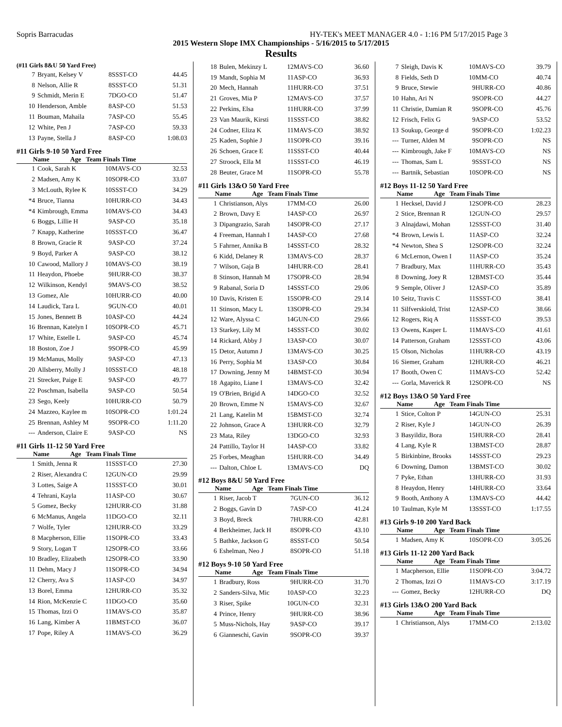Sopris Barracudas HY-TEK's MEET MANAGER 4.0 - 1:16 PM 5/17/2015 Page 3
2015 Western Slope IMX Championships - 5/16/2015 to 5/17/2015
Results
(#11 Girls 8&U 50 Yard Free)
| 7 | Bryant, Kelsey V | 8 | SSST-CO | 44.45 |
| 8 | Nelson, Allie R | 8 | SSST-CO | 51.31 |
| 9 | Schmidt, Merin E | 7 | DGO-CO | 51.47 |
| 10 | Henderson, Amble | 8 | ASP-CO | 51.53 |
| 11 | Bouman, Mahaila | 7 | ASP-CO | 55.45 |
| 12 | White, Pen J | 7 | ASP-CO | 59.33 |
| 13 | Payne, Stella J | 8 | ASP-CO | 1:08.03 |
#11 Girls 9-10 50 Yard Free
Name Age Team Finals Time
| 1 | Cook, Sarah K | 10 | MAVS-CO | 32.53 |
| 2 | Madsen, Amy K | 10 | SOPR-CO | 33.07 |
| 3 | McLouth, Rylee K | 10 | SSST-CO | 34.29 |
| *4 | Bruce, Tianna | 10 | HURR-CO | 34.43 |
| *4 | Kimbrough, Emma | 10 | MAVS-CO | 34.43 |
| 6 | Boggs, Lillie H | 9 | ASP-CO | 35.18 |
| 7 | Knapp, Katherine | 10 | SSST-CO | 36.47 |
| 8 | Brown, Gracie R | 9 | ASP-CO | 37.24 |
| 9 | Boyd, Parker A | 9 | ASP-CO | 38.12 |
| 10 | Cawood, Mallory J | 10 | MAVS-CO | 38.19 |
| 11 | Heaydon, Phoebe | 9 | HURR-CO | 38.37 |
| 12 | Wilkinson, Kendyl | 9 | MAVS-CO | 38.52 |
| 13 | Gomez, Ale | 10 | HURR-CO | 40.00 |
| 14 | Laudick, Tara L | 9 | GUN-CO | 40.01 |
| 15 | Jones, Bennett B | 10 | ASP-CO | 44.24 |
| 16 | Brennan, Katelyn I | 10 | SOPR-CO | 45.71 |
| 17 | White, Estelle L | 9 | ASP-CO | 45.74 |
| 18 | Boston, Zoe J | 9 | SOPR-CO | 45.99 |
| 19 | McManus, Molly | 9 | ASP-CO | 47.13 |
| 20 | Allsberry, Molly J | 10 | SSST-CO | 48.18 |
| 21 | Strecker, Paige E | 9 | ASP-CO | 49.77 |
| 22 | Poschman, Isabella | 9 | ASP-CO | 50.54 |
| 23 | Sego, Keely | 10 | HURR-CO | 50.79 |
| 24 | Mazzeo, Kaylee m | 10 | SOPR-CO | 1:01.24 |
| 25 | Brennan, Ashley M | 9 | SOPR-CO | 1:11.20 |
| --- | Anderson, Claire E | 9 | ASP-CO | NS |
#11 Girls 11-12 50 Yard Free
Name Age Team Finals Time
| 1 | Smith, Jenna R | 11 | SSST-CO | 27.30 |
| 2 | Riser, Alexandra C | 12 | GUN-CO | 29.99 |
| 3 | Lottes, Saige A | 11 | SSST-CO | 30.01 |
| 4 | Tehrani, Kayla | 11 | ASP-CO | 30.67 |
| 5 | Gomez, Becky | 12 | HURR-CO | 31.88 |
| 6 | McManus, Angela | 11 | DGO-CO | 32.11 |
| 7 | Wolfe, Tyler | 12 | HURR-CO | 33.29 |
| 8 | Macpherson, Ellie | 11 | SOPR-CO | 33.43 |
| 9 | Story, Logan T | 12 | SOPR-CO | 33.66 |
| 10 | Bradley, Elizabeth | 12 | SOPR-CO | 33.90 |
| 11 | Dehm, Macy J | 11 | SOPR-CO | 34.94 |
| 12 | Cherry, Ava S | 11 | ASP-CO | 34.97 |
| 13 | Borel, Emma | 12 | HURR-CO | 35.32 |
| 14 | Rion, McKenzie C | 11 | DGO-CO | 35.60 |
| 15 | Thomas, Izzi O | 11 | MAVS-CO | 35.87 |
| 16 | Lang, Kimber A | 11 | BMST-CO | 36.07 |
| 17 | Pope, Riley A | 11 | MAVS-CO | 36.29 |
| 18 | Bulen, Mekinzy L | 12 | MAVS-CO | 36.60 |
| 19 | Mandt, Sophia M | 11 | ASP-CO | 36.93 |
| 20 | Mech, Hannah | 11 | HURR-CO | 37.51 |
| 21 | Groves, Mia P | 12 | MAVS-CO | 37.57 |
| 22 | Perkins, Elsa | 11 | HURR-CO | 37.99 |
| 23 | Van Maurik, Kirsti | 11 | SSST-CO | 38.82 |
| 24 | Codner, Eliza K | 11 | MAVS-CO | 38.92 |
| 25 | Kaden, Sophie J | 11 | SOPR-CO | 39.16 |
| 26 | Schoen, Grace E | 11 | SSST-CO | 40.44 |
| 27 | Stroock, Ella M | 11 | SSST-CO | 46.19 |
| 28 | Beuter, Grace M | 11 | SOPR-CO | 55.78 |
#11 Girls 13&O 50 Yard Free
Name Age Team Finals Time
| 1 | Christianson, Alys | 17 | MM-CO | 26.00 |
| 2 | Brown, Davy E | 14 | ASP-CO | 26.97 |
| 3 | Dipangrazio, Sarah | 14 | SOPR-CO | 27.17 |
| 4 | Freeman, Hannah I | 14 | ASP-CO | 27.68 |
| 5 | Fahrner, Annika B | 14 | SSST-CO | 28.32 |
| 6 | Kidd, Delaney R | 13 | MAVS-CO | 28.37 |
| 7 | Wilson, Gaja B | 14 | HURR-CO | 28.41 |
| 8 | Stinson, Hannah M | 17 | SOPR-CO | 28.94 |
| 9 | Rabanal, Soria D | 14 | SSST-CO | 29.06 |
| 10 | Davis, Kristen E | 15 | SOPR-CO | 29.14 |
| 11 | Stinson, Macy L | 13 | SOPR-CO | 29.34 |
| 12 | Ware, Alyssa C | 14 | GUN-CO | 29.66 |
| 13 | Starkey, Lily M | 14 | SSST-CO | 30.02 |
| 14 | Rickard, Abby J | 13 | ASP-CO | 30.07 |
| 15 | Detor, Autumn J | 13 | MAVS-CO | 30.25 |
| 16 | Perry, Sophia M | 13 | ASP-CO | 30.84 |
| 17 | Downing, Jenny M | 14 | BMST-CO | 30.94 |
| 18 | Agapito, Liane I | 13 | MAVS-CO | 32.42 |
| 19 | O'Brien, Brigid A | 14 | DGO-CO | 32.52 |
| 20 | Brown, Emme N | 15 | MAVS-CO | 32.67 |
| 21 | Lang, Katelin M | 15 | BMST-CO | 32.74 |
| 22 | Johnson, Grace A | 13 | HURR-CO | 32.79 |
| 23 | Mata, Riley | 13 | DGO-CO | 32.93 |
| 24 | Pattillo, Taylor H | 14 | ASP-CO | 33.82 |
| 25 | Forbes, Meaghan | 15 | HURR-CO | 34.49 |
| --- | Dalton, Chloe L | 13 | MAVS-CO | DQ |
#12 Boys 8&U 50 Yard Free
Name Age Team Finals Time
| 1 | Riser, Jacob T | 7 | GUN-CO | 36.12 |
| 2 | Boggs, Gavin D | 7 | ASP-CO | 41.24 |
| 3 | Boyd, Breck | 7 | HURR-CO | 42.81 |
| 4 | Berkheimer, Jack H | 8 | SOPR-CO | 43.10 |
| 5 | Bathke, Jackson G | 8 | SSST-CO | 50.54 |
| 6 | Eshelman, Neo J | 8 | SOPR-CO | 51.18 |
#12 Boys 9-10 50 Yard Free
Name Age Team Finals Time
| 1 | Bradbury, Ross | 9 | HURR-CO | 31.70 |
| 2 | Sanders-Silva, Mic | 10 | ASP-CO | 32.23 |
| 3 | Riser, Spike | 10 | GUN-CO | 32.31 |
| 4 | Prince, Henry | 9 | HURR-CO | 38.96 |
| 5 | Muss-Nichols, Hay | 9 | ASP-CO | 39.17 |
| 6 | Gianneschi, Gavin | 9 | SOPR-CO | 39.37 |
| 7 | Sleigh, Davis K | 10 | MAVS-CO | 39.79 |
| 8 | Fields, Seth D | 10 | MM-CO | 40.74 |
| 9 | Bruce, Stewie | 9 | HURR-CO | 40.86 |
| 10 | Hahn, Ari N | 9 | SOPR-CO | 44.27 |
| 11 | Christie, Damian R | 9 | SOPR-CO | 45.76 |
| 12 | Frisch, Felix G | 9 | ASP-CO | 53.52 |
| 13 | Soukup, George d | 9 | SOPR-CO | 1:02.23 |
| --- | Turner, Alden M | 9 | SOPR-CO | NS |
| --- | Kimbrough, Jake F | 10 | MAVS-CO | NS |
| --- | Thomas, Sam L | 9 | SSST-CO | NS |
| --- | Bartnik, Sebastian | 10 | SOPR-CO | NS |
#12 Boys 11-12 50 Yard Free
Name Age Team Finals Time
| 1 | Hecksel, David J | 12 | SOPR-CO | 28.23 |
| 2 | Stice, Brennan R | 12 | GUN-CO | 29.57 |
| 3 | Alnajdawi, Mohan | 12 | SSST-CO | 31.40 |
| *4 | Brown, Lewis L | 11 | ASP-CO | 32.24 |
| *4 | Newton, Shea S | 12 | SOPR-CO | 32.24 |
| 6 | McLernon, Owen I | 11 | ASP-CO | 35.24 |
| 7 | Bradbury, Max | 11 | HURR-CO | 35.43 |
| 8 | Downing, Joey R | 12 | BMST-CO | 35.44 |
| 9 | Semple, Oliver J | 12 | ASP-CO | 35.89 |
| 10 | Seitz, Travis C | 11 | SSST-CO | 38.41 |
| 11 | Silfverskiold, Trist | 12 | ASP-CO | 38.66 |
| 12 | Rogers, Riq A | 11 | SSST-CO | 39.53 |
| 13 | Owens, Kasper L | 11 | MAVS-CO | 41.61 |
| 14 | Patterson, Graham | 12 | SSST-CO | 43.06 |
| 15 | Olson, Nicholas | 11 | HURR-CO | 43.19 |
| 16 | Siemer, Graham | 12 | HURR-CO | 46.21 |
| 17 | Booth, Owen C | 11 | MAVS-CO | 52.42 |
| --- | Gorla, Maverick R | 12 | SOPR-CO | NS |
#12 Boys 13&O 50 Yard Free
Name Age Team Finals Time
| 1 | Stice, Colton P | 14 | GUN-CO | 25.31 |
| 2 | Riser, Kyle J | 14 | GUN-CO | 26.39 |
| 3 | Basyildiz, Bora | 15 | HURR-CO | 28.41 |
| 4 | Lang, Kyle R | 13 | BMST-CO | 28.87 |
| 5 | Birkinbine, Brooks | 14 | SSST-CO | 29.23 |
| 6 | Downing, Damon | 13 | BMST-CO | 30.02 |
| 7 | Pyke, Ethan | 13 | HURR-CO | 31.93 |
| 8 | Heaydon, Henry | 14 | HURR-CO | 33.64 |
| 9 | Booth, Anthony A | 13 | MAVS-CO | 44.42 |
| 10 | Taulman, Kyle M | 13 | SSST-CO | 1:17.55 |
#13 Girls 9-10 200 Yard Back
Name Age Team Finals Time
| 1 | Madsen, Amy K | 10 | SOPR-CO | 3:05.26 |
#13 Girls 11-12 200 Yard Back
Name Age Team Finals Time
| 1 | Macpherson, Ellie | 11 | SOPR-CO | 3:04.72 |
| 2 | Thomas, Izzi O | 11 | MAVS-CO | 3:17.19 |
| --- | Gomez, Becky | 12 | HURR-CO | DQ |
#13 Girls 13&O 200 Yard Back
Name Age Team Finals Time
| 1 | Christianson, Alys | 17 | MM-CO | 2:13.02 |